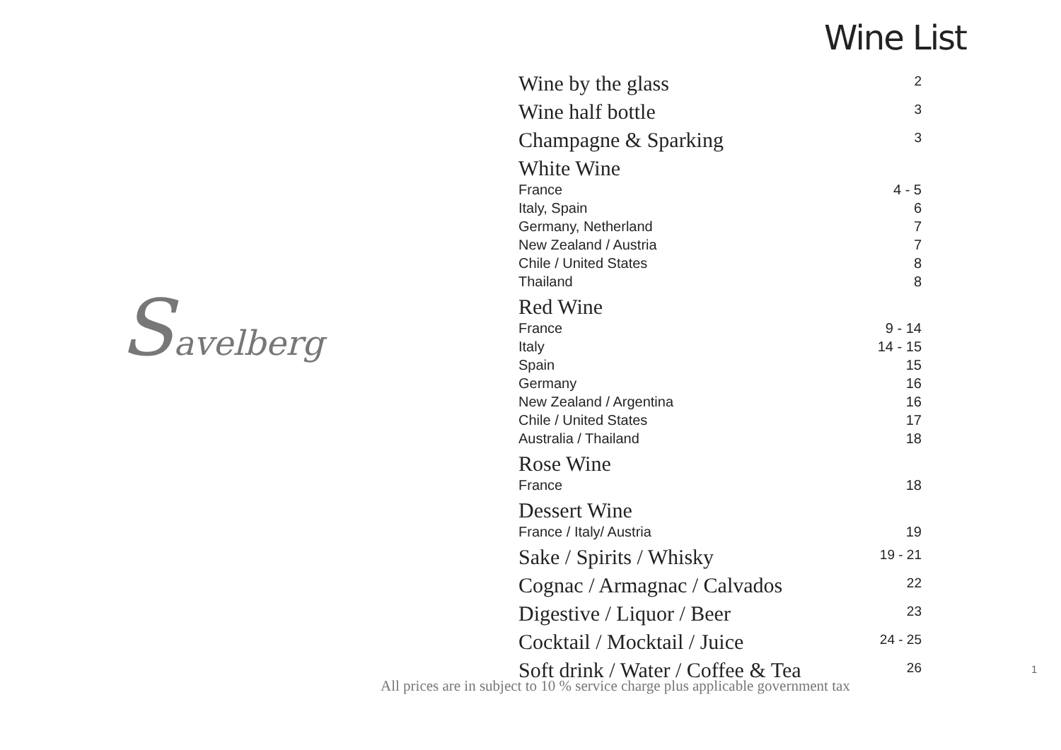Savelberg
Wine List
| Wine by the glass | 2 |
| Wine half bottle | 3 |
| Champagne & Sparking | 3 |
| White Wine | |
| France | 4 - 5 |
| Italy, Spain | 6 |
| Germany, Netherland | 7 |
| New Zealand / Austria | 7 |
| Chile / United States | 8 |
| Thailand | 8 |
| Red Wine | |
| France | 9 - 14 |
| Italy | 14 - 15 |
| Spain | 15 |
| Germany | 16 |
| New Zealand / Argentina | 16 |
| Chile / United States | 17 |
| Australia / Thailand | 18 |
| Rose Wine | |
| France | 18 |
| Dessert Wine | |
| France / Italy/ Austria | 19 |
| Sake / Spirits / Whisky | 19 - 21 |
| Cognac / Armagnac / Calvados | 22 |
| Digestive / Liquor / Beer | 23 |
| Cocktail / Mocktail / Juice | 24 - 25 |
| Soft drink / Water / Coffee & Tea | 26 |
1
All prices are in subject to 10 % service charge plus applicable government tax